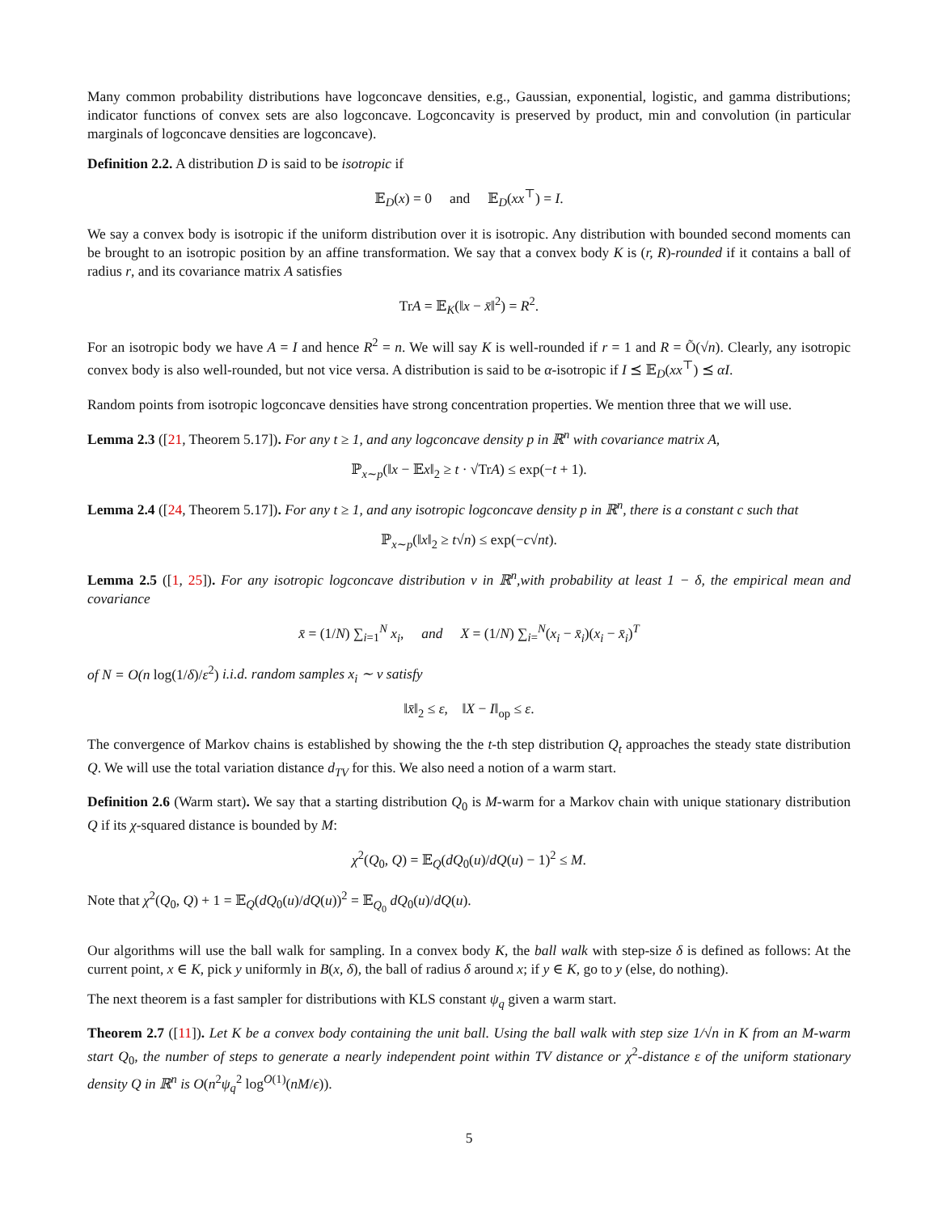Many common probability distributions have logconcave densities, e.g., Gaussian, exponential, logistic, and gamma distributions; indicator functions of convex sets are also logconcave. Logconcavity is preserved by product, min and convolution (in particular marginals of logconcave densities are logconcave).
Definition 2.2. A distribution D is said to be isotropic if
𝔼<sub>D</sub>(x) = 0 and 𝔼<sub>D</sub>(xx<sup>⊤</sup>) = I.
We say a convex body is isotropic if the uniform distribution over it is isotropic. Any distribution with bounded second moments can be brought to an isotropic position by an affine transformation. We say that a convex body K is (r, R)-rounded if it contains a ball of radius r, and its covariance matrix A satisfies
TrA = 𝔼<sub>K</sub>(‖x − x̄‖<sup>2</sup>) = R<sup>2</sup>.
For an isotropic body we have A = I and hence R<sup>2</sup> = n. We will say K is well-rounded if r = 1 and R = Õ(√n). Clearly, any isotropic convex body is also well-rounded, but not vice versa. A distribution is said to be α-isotropic if I ⪯ 𝔼<sub>D</sub>(xx<sup>⊤</sup>) ⪯ αI.
Random points from isotropic logconcave densities have strong concentration properties. We mention three that we will use.
Lemma 2.3 ([21, Theorem 5.17]). For any t ≥ 1, and any logconcave density p in ℝ<sup>n</sup> with covariance matrix A,
ℙ<sub>x∼p</sub>(‖x − 𝔼x‖<sub>2</sub> ≥ t · √TrA) ≤ exp(−t + 1).
Lemma 2.4 ([24, Theorem 5.17]). For any t ≥ 1, and any isotropic logconcave density p in ℝ<sup>n</sup>, there is a constant c such that
ℙ<sub>x∼p</sub>(‖x‖<sub>2</sub> ≥ t√n) ≤ exp(−c√nt).
Lemma 2.5 ([1, 25]). For any isotropic logconcave distribution ν in ℝ<sup>n</sup>,with probability at least 1 − δ, the empirical mean and covariance
x̄ = (1/N) ∑<sub>i=1</sub><sup>N</sup> x<sub>i</sub>, and X = (1/N) ∑<sub>i=</sub><sup>N</sup>(x<sub>i</sub> − x̄<sub>i</sub>)(x<sub>i</sub> − x̄<sub>i</sub>)<sup>T</sup>
of N = O(n log(1/δ)/ε<sup>2</sup>) i.i.d. random samples x<sub>i</sub> ∼ ν satisfy
‖x̄‖<sub>2</sub> ≤ ε, ‖X − I‖<sub>op</sub> ≤ ε.
The convergence of Markov chains is established by showing the the t-th step distribution Q<sub>t</sub> approaches the steady state distribution Q. We will use the total variation distance d<sub>TV</sub> for this. We also need a notion of a warm start.
Definition 2.6 (Warm start). We say that a starting distribution Q<sub>0</sub> is M-warm for a Markov chain with unique stationary distribution Q if its χ-squared distance is bounded by M:
χ<sup>2</sup>(Q<sub>0</sub>, Q) = 𝔼<sub>Q</sub>(dQ<sub>0</sub>(u)/dQ(u) − 1)<sup>2</sup> ≤ M.
Note that χ<sup>2</sup>(Q<sub>0</sub>, Q) + 1 = 𝔼<sub>Q</sub>(dQ<sub>0</sub>(u)/dQ(u))<sup>2</sup> = 𝔼<sub>Q<sub>0</sub></sub> dQ<sub>0</sub>(u)/dQ(u).
Our algorithms will use the ball walk for sampling. In a convex body K, the ball walk with step-size δ is defined as follows: At the current point, x ∈ K, pick y uniformly in B(x, δ), the ball of radius δ around x; if y ∈ K, go to y (else, do nothing).
The next theorem is a fast sampler for distributions with KLS constant ψ<sub>q</sub> given a warm start.
Theorem 2.7 ([11]). Let K be a convex body containing the unit ball. Using the ball walk with step size 1/√n in K from an M-warm start Q<sub>0</sub>, the number of steps to generate a nearly independent point within TV distance or χ<sup>2</sup>-distance ε of the uniform stationary density Q in ℝ<sup>n</sup> is O(n<sup>2</sup>ψ<sub>q</sub><sup>2</sup> log<sup>O(1)</sup>(nM/ϵ)).
5